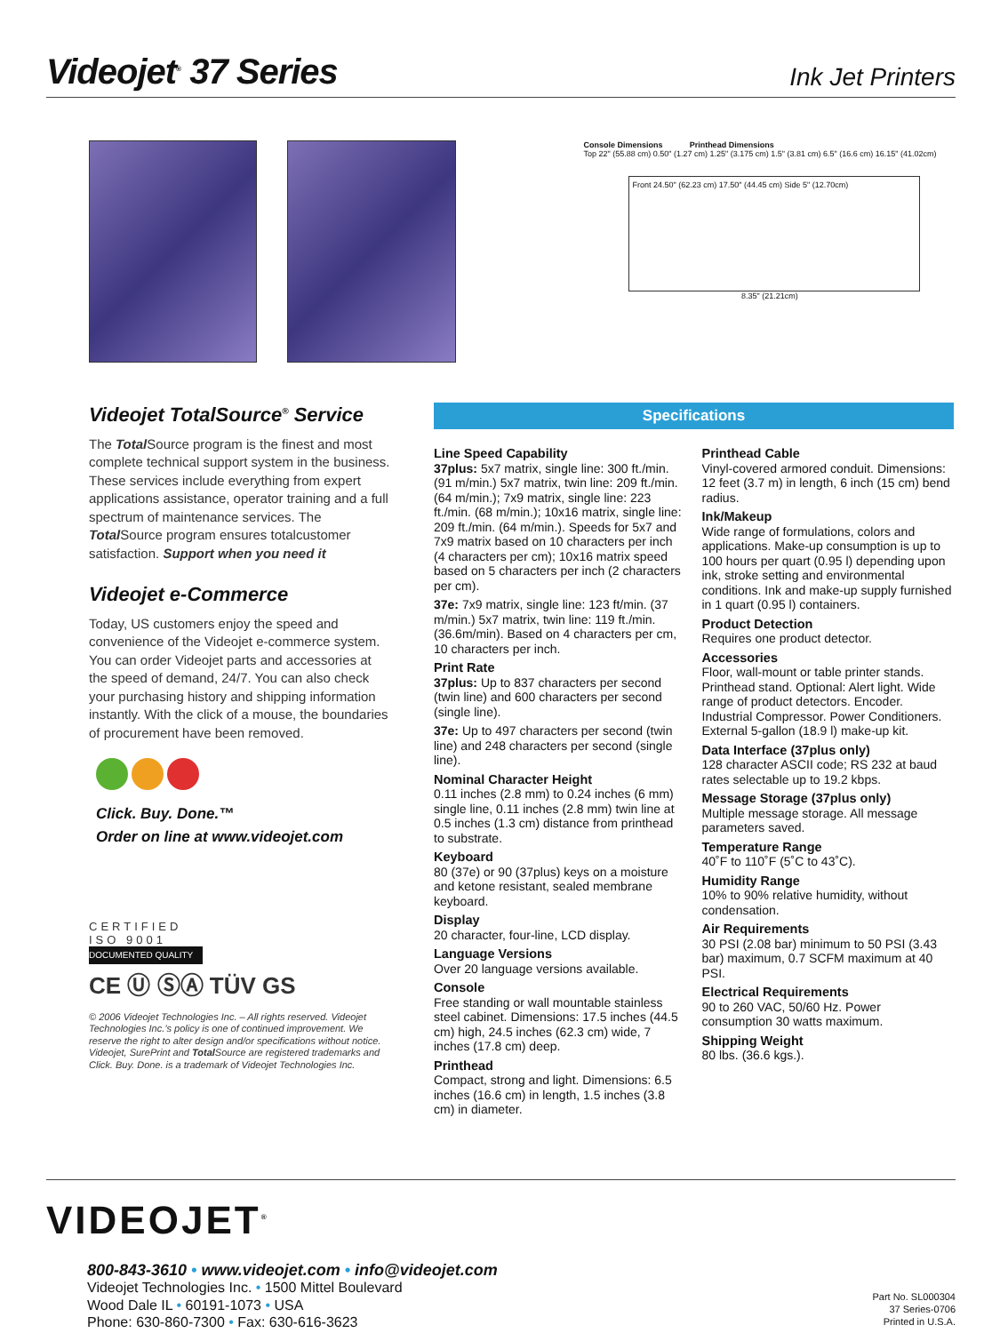Videojet<sup>®</sup> 37 Series
Ink Jet Printers
Console Dimensions Printhead Dimensions
Top 22" (55.88 cm) 0.50" (1.27 cm) 1.25" (3.175 cm) 1.5" (3.81 cm) 6.5" (16.6 cm) 16.15" (41.02cm)
Front 24.50" (62.23 cm) 17.50" (44.45 cm) Side 5" (12.70cm)
8.35" (21.21cm)
Videojet TotalSource<sup>®</sup> Service
The Total Source program is the finest and most complete technical support system in the business. These services include everything from expert applications assistance, operator training and a full spectrum of maintenance services. The Total Source program ensures totalcustomer satisfaction. Support when you need it
Videojet e-Commerce
Today, US customers enjoy the speed and convenience of the Videojet e-commerce system. You can order Videojet parts and accessories at the speed of demand, 24/7. You can also check your purchasing history and shipping information instantly. With the click of a mouse, the boundaries of procurement have been removed.
Click. Buy. Done.™
Order on line at www.videojet.com
CERTIFIED
ISO 9001
DOCUMENTED QUALITY
CE Ⓤ ⓈⒶ TÜV GS
© 2006 Videojet Technologies Inc. – All rights reserved. Videojet Technologies Inc.’s policy is one of continued improvement. We reserve the right to alter design and/or specifications without notice. Videojet, SurePrint and Total Source are registered trademarks and Click. Buy. Done. is a trademark of Videojet Technologies Inc.
Specifications
Line Speed Capability
37plus: 5x7 matrix, single line: 300 ft./min. (91 m/min.) 5x7 matrix, twin line: 209 ft./min. (64 m/min.); 7x9 matrix, single line: 223 ft./min. (68 m/min.); 10x16 matrix, single line: 209 ft./min. (64 m/min.). Speeds for 5x7 and 7x9 matrix based on 10 characters per inch (4 characters per cm); 10x16 matrix speed based on 5 characters per inch (2 characters per cm).
37e: 7x9 matrix, single line: 123 ft/min. (37 m/min.) 5x7 matrix, twin line: 119 ft./min. (36.6m/min). Based on 4 characters per cm, 10 characters per inch.
Print Rate
37plus: Up to 837 characters per second (twin line) and 600 characters per second (single line).
37e: Up to 497 characters per second (twin line) and 248 characters per second (single line).
Nominal Character Height
0.11 inches (2.8 mm) to 0.24 inches (6 mm) single line, 0.11 inches (2.8 mm) twin line at 0.5 inches (1.3 cm) distance from printhead to substrate.
Keyboard
80 (37e) or 90 (37plus) keys on a moisture and ketone resistant, sealed membrane keyboard.
Display
20 character, four-line, LCD display.
Language Versions
Over 20 language versions available.
Console
Free standing or wall mountable stainless steel cabinet. Dimensions: 17.5 inches (44.5 cm) high, 24.5 inches (62.3 cm) wide, 7 inches (17.8 cm) deep.
Printhead
Compact, strong and light. Dimensions: 6.5 inches (16.6 cm) in length, 1.5 inches (3.8 cm) in diameter.
Printhead Cable
Vinyl-covered armored conduit. Dimensions: 12 feet (3.7 m) in length, 6 inch (15 cm) bend radius.
Ink/Makeup
Wide range of formulations, colors and applications. Make-up consumption is up to 100 hours per quart (0.95 l) depending upon ink, stroke setting and environmental conditions. Ink and make-up supply furnished in 1 quart (0.95 l) containers.
Product Detection
Requires one product detector.
Accessories
Floor, wall-mount or table printer stands. Printhead stand. Optional: Alert light. Wide range of product detectors. Encoder. Industrial Compressor. Power Conditioners. External 5-gallon (18.9 l) make-up kit.
Data Interface (37plus only)
128 character ASCII code; RS 232 at baud rates selectable up to 19.2 kbps.
Message Storage (37plus only)
Multiple message storage. All message parameters saved.
Temperature Range
40˚F to 110˚F (5˚C to 43˚C).
Humidity Range
10% to 90% relative humidity, without condensation.
Air Requirements
30 PSI (2.08 bar) minimum to 50 PSI (3.43 bar) maximum, 0.7 SCFM maximum at 40 PSI.
Electrical Requirements
90 to 260 VAC, 50/60 Hz. Power consumption 30 watts maximum.
Shipping Weight
80 lbs. (36.6 kgs.).
VIDEOJET<sup>®</sup>
800-843-3610 • www.videojet.com • info@videojet.com
Videojet Technologies Inc. • 1500 Mittel Boulevard
Wood Dale IL • 60191-1073 • USA
Phone: 630-860-7300 • Fax: 630-616-3623
Part No. SL000304
37 Series-0706
Printed in U.S.A.